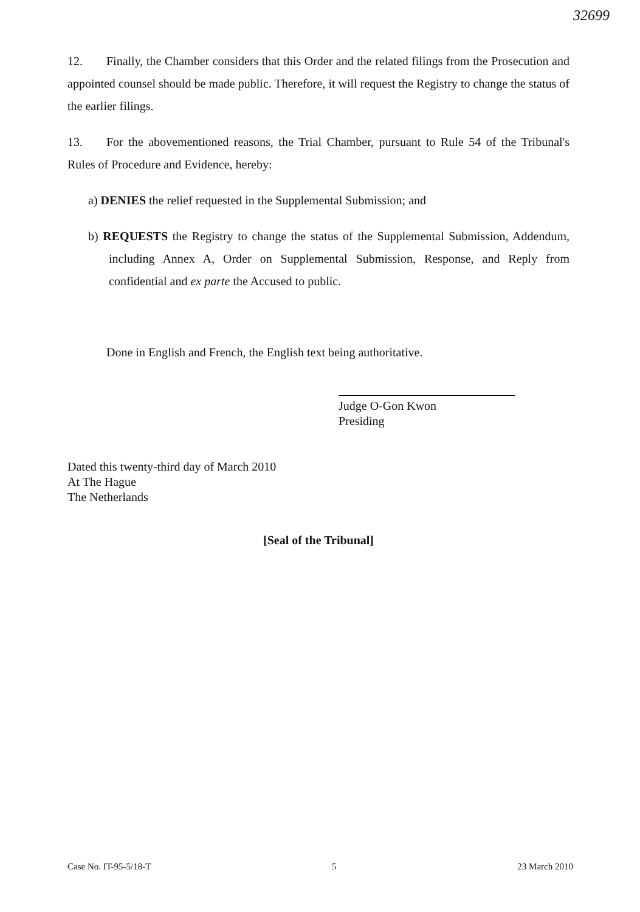32699
12. Finally, the Chamber considers that this Order and the related filings from the Prosecution and appointed counsel should be made public. Therefore, it will request the Registry to change the status of the earlier filings.
13. For the abovementioned reasons, the Trial Chamber, pursuant to Rule 54 of the Tribunal's Rules of Procedure and Evidence, hereby:
a) DENIES the relief requested in the Supplemental Submission; and
b) REQUESTS the Registry to change the status of the Supplemental Submission, Addendum, including Annex A, Order on Supplemental Submission, Response, and Reply from confidential and ex parte the Accused to public.
Done in English and French, the English text being authoritative.
Judge O-Gon Kwon
Presiding
Dated this twenty-third day of March 2010
At The Hague
The Netherlands
[Seal of the Tribunal]
Case No. IT-95-5/18-T 5 23 March 2010